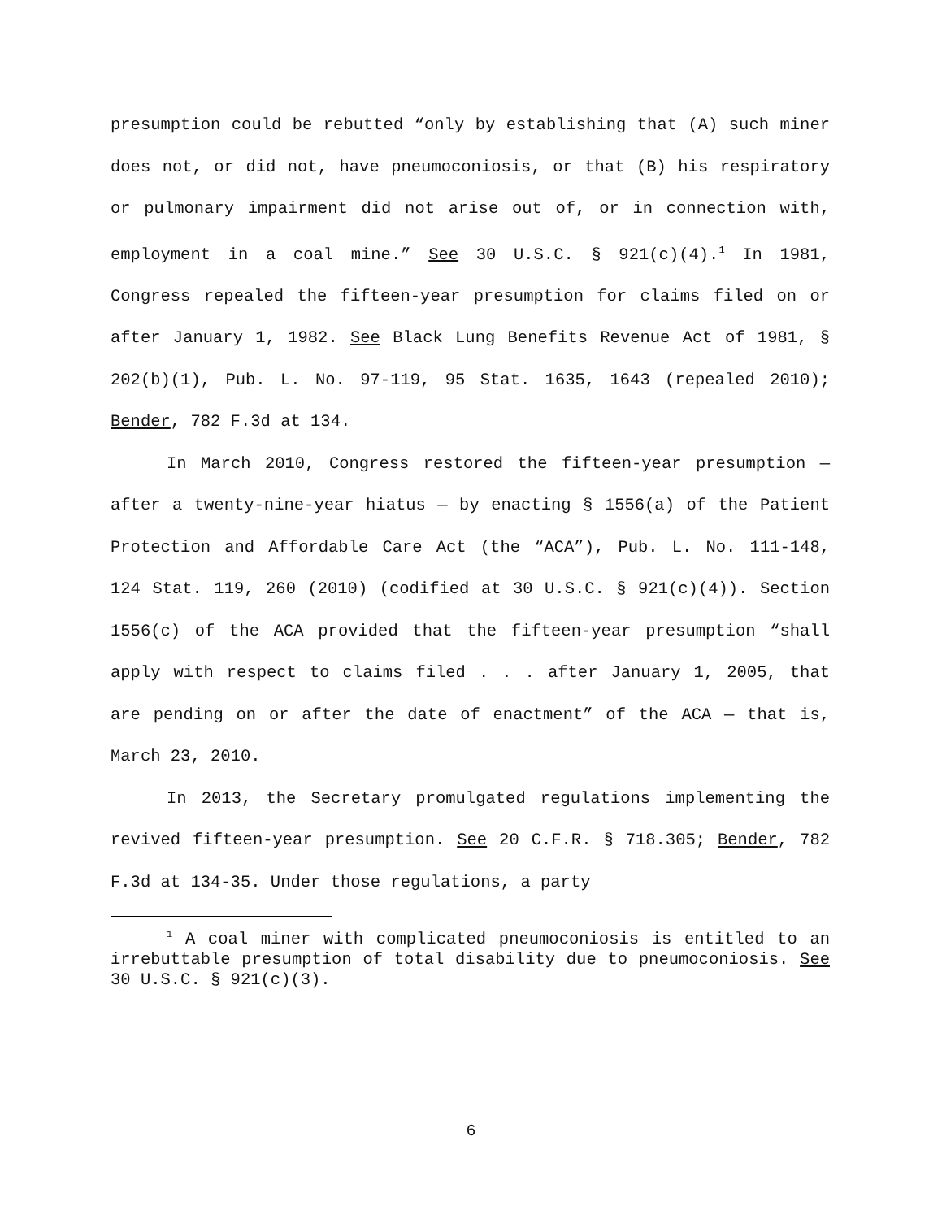presumption could be rebutted “only by establishing that (A) such miner does not, or did not, have pneumoconiosis, or that (B) his respiratory or pulmonary impairment did not arise out of, or in connection with, employment in a coal mine.” See 30 U.S.C. § 921(c)(4).<sup>1</sup> In 1981, Congress repealed the fifteen-year presumption for claims filed on or after January 1, 1982. See Black Lung Benefits Revenue Act of 1981, § 202(b)(1), Pub. L. No. 97-119, 95 Stat. 1635, 1643 (repealed 2010); Bender, 782 F.3d at 134.
In March 2010, Congress restored the fifteen-year presumption — after a twenty-nine-year hiatus — by enacting § 1556(a) of the Patient Protection and Affordable Care Act (the “ACA”), Pub. L. No. 111-148, 124 Stat. 119, 260 (2010) (codified at 30 U.S.C. § 921(c)(4)). Section 1556(c) of the ACA provided that the fifteen-year presumption “shall apply with respect to claims filed . . . after January 1, 2005, that are pending on or after the date of enactment” of the ACA — that is, March 23, 2010.
In 2013, the Secretary promulgated regulations implementing the revived fifteen-year presumption. See 20 C.F.R. § 718.305; Bender, 782 F.3d at 134-35. Under those regulations, a party
<sup>1</sup> A coal miner with complicated pneumoconiosis is entitled to an irrebuttable presumption of total disability due to pneumoconiosis. See 30 U.S.C. § 921(c)(3).
6